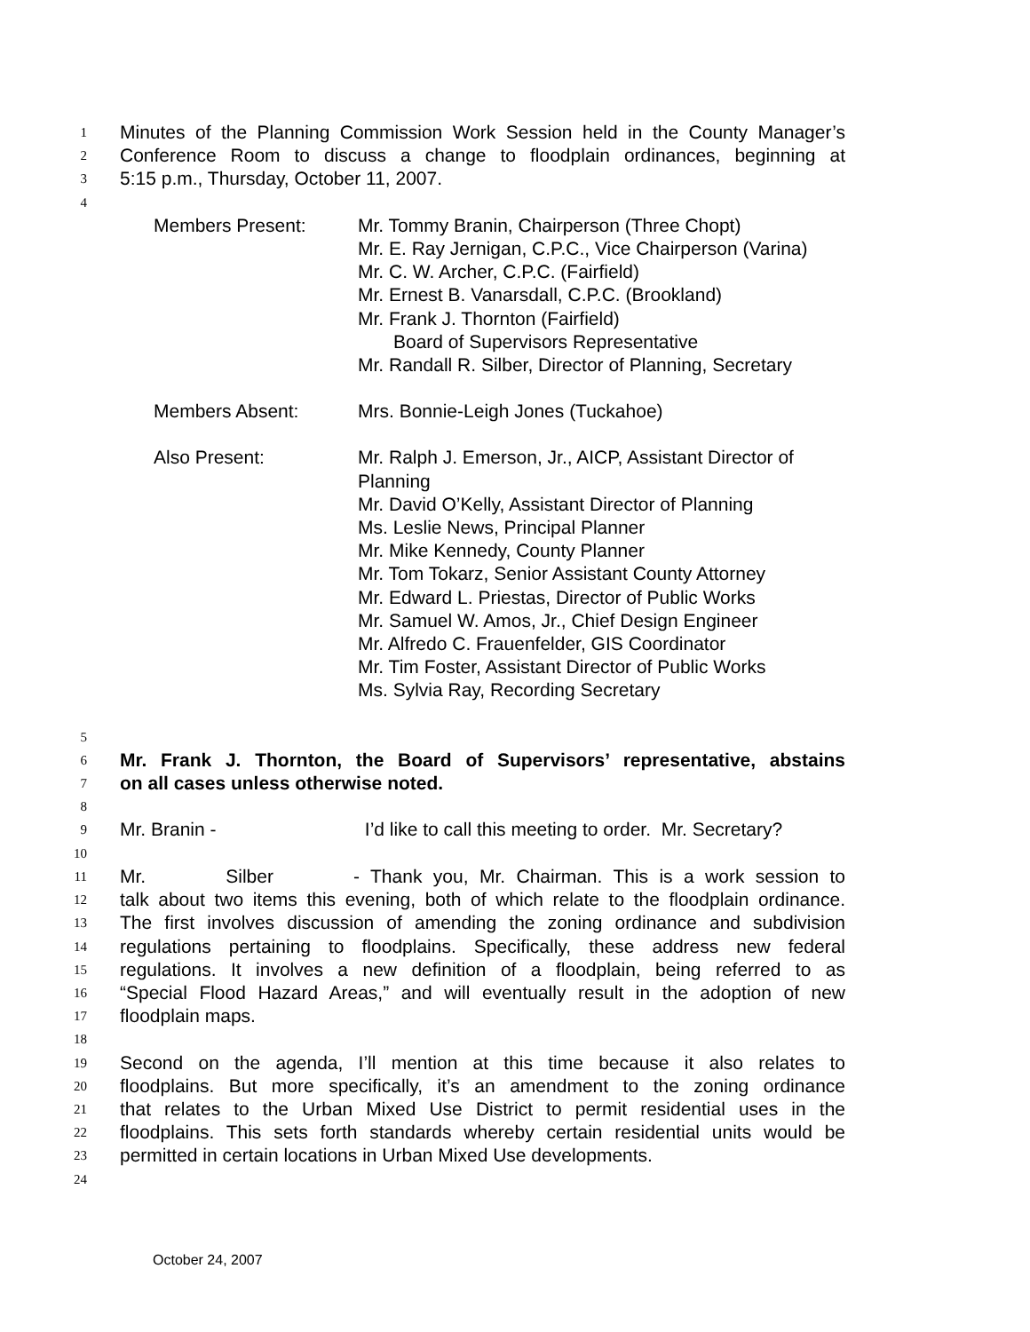1 Minutes of the Planning Commission Work Session held in the County Manager’s
2 Conference Room to discuss a change to floodplain ordinances, beginning at
3 5:15 p.m., Thursday, October 11, 2007.
4
Members Present: Mr. Tommy Branin, Chairperson (Three Chopt)
Mr. E. Ray Jernigan, C.P.C., Vice Chairperson (Varina)
Mr. C. W. Archer, C.P.C. (Fairfield)
Mr. Ernest B. Vanarsdall, C.P.C. (Brookland)
Mr. Frank J. Thornton (Fairfield)
Board of Supervisors Representative
Mr. Randall R. Silber, Director of Planning, Secretary
Members Absent: Mrs. Bonnie-Leigh Jones (Tuckahoe)
Also Present: Mr. Ralph J. Emerson, Jr., AICP, Assistant Director of Planning
Mr. David O’Kelly, Assistant Director of Planning
Ms. Leslie News, Principal Planner
Mr. Mike Kennedy, County Planner
Mr. Tom Tokarz, Senior Assistant County Attorney
Mr. Edward L. Priestas, Director of Public Works
Mr. Samuel W. Amos, Jr., Chief Design Engineer
Mr. Alfredo C. Frauenfelder, GIS Coordinator
Mr. Tim Foster, Assistant Director of Public Works
Ms. Sylvia Ray, Recording Secretary
5
6 Mr. Frank J. Thornton, the Board of Supervisors’ representative, abstains
7 on all cases unless otherwise noted.
8
9 Mr. Branin - I’d like to call this meeting to order. Mr. Secretary?
10
11 Mr. Silber - Thank you, Mr. Chairman. This is a work session to
12 talk about two items this evening, both of which relate to the floodplain ordinance.
13 The first involves discussion of amending the zoning ordinance and subdivision
14 regulations pertaining to floodplains. Specifically, these address new federal
15 regulations. It involves a new definition of a floodplain, being referred to as
16 “Special Flood Hazard Areas,” and will eventually result in the adoption of new
17 floodplain maps.
18
19 Second on the agenda, I’ll mention at this time because it also relates to
20 floodplains. But more specifically, it’s an amendment to the zoning ordinance
21 that relates to the Urban Mixed Use District to permit residential uses in the
22 floodplains. This sets forth standards whereby certain residential units would be
23 permitted in certain locations in Urban Mixed Use developments.
24
October 24, 2007